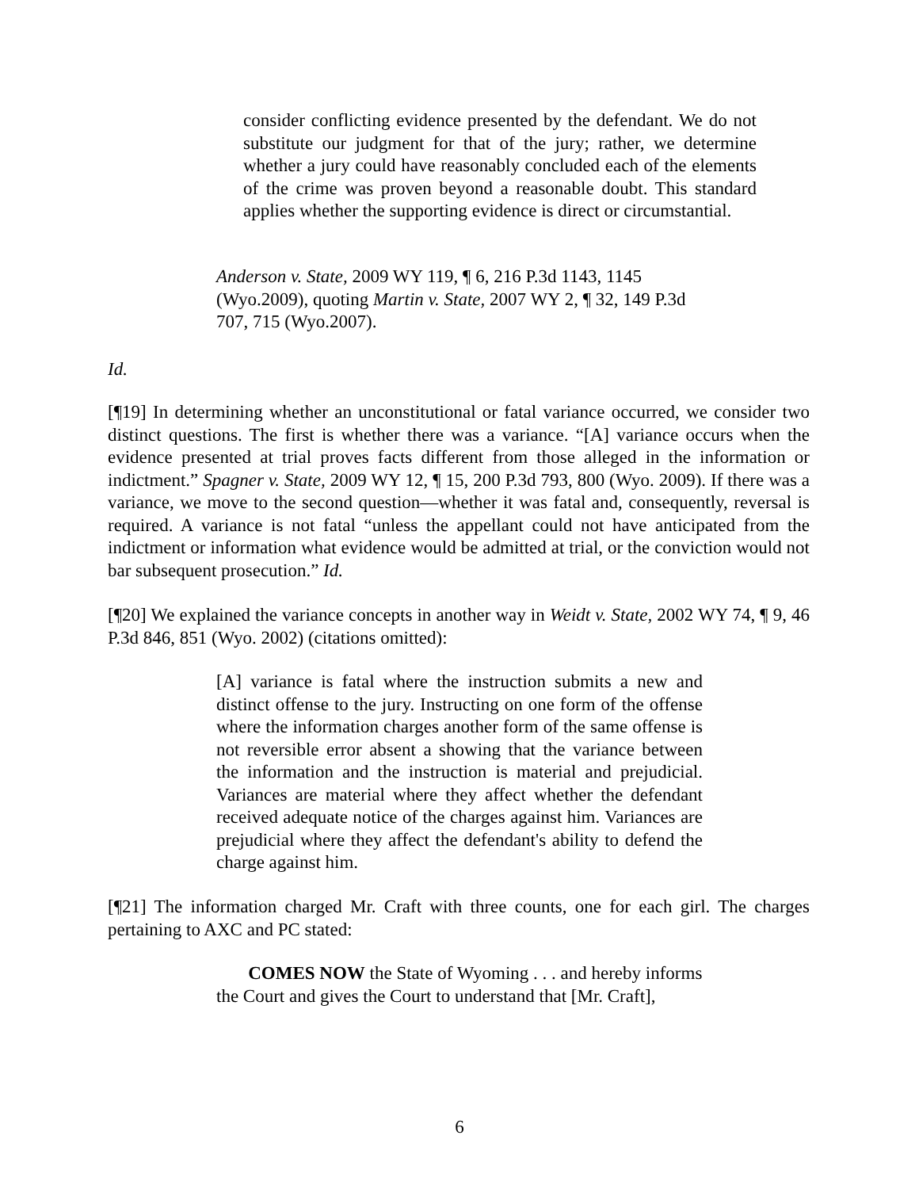consider conflicting evidence presented by the defendant. We do not substitute our judgment for that of the jury; rather, we determine whether a jury could have reasonably concluded each of the elements of the crime was proven beyond a reasonable doubt. This standard applies whether the supporting evidence is direct or circumstantial.
Anderson v. State, 2009 WY 119, ¶ 6, 216 P.3d 1143, 1145 (Wyo.2009), quoting Martin v. State, 2007 WY 2, ¶ 32, 149 P.3d 707, 715 (Wyo.2007).
Id.
[¶19] In determining whether an unconstitutional or fatal variance occurred, we consider two distinct questions. The first is whether there was a variance. “[A] variance occurs when the evidence presented at trial proves facts different from those alleged in the information or indictment.” Spagner v. State, 2009 WY 12, ¶ 15, 200 P.3d 793, 800 (Wyo. 2009). If there was a variance, we move to the second question—whether it was fatal and, consequently, reversal is required. A variance is not fatal “unless the appellant could not have anticipated from the indictment or information what evidence would be admitted at trial, or the conviction would not bar subsequent prosecution.” Id.
[¶20] We explained the variance concepts in another way in Weidt v. State, 2002 WY 74, ¶ 9, 46 P.3d 846, 851 (Wyo. 2002) (citations omitted):
[A] variance is fatal where the instruction submits a new and distinct offense to the jury. Instructing on one form of the offense where the information charges another form of the same offense is not reversible error absent a showing that the variance between the information and the instruction is material and prejudicial. Variances are material where they affect whether the defendant received adequate notice of the charges against him. Variances are prejudicial where they affect the defendant's ability to defend the charge against him.
[¶21] The information charged Mr. Craft with three counts, one for each girl. The charges pertaining to AXC and PC stated:
COMES NOW the State of Wyoming . . . and hereby informs the Court and gives the Court to understand that [Mr. Craft],
6